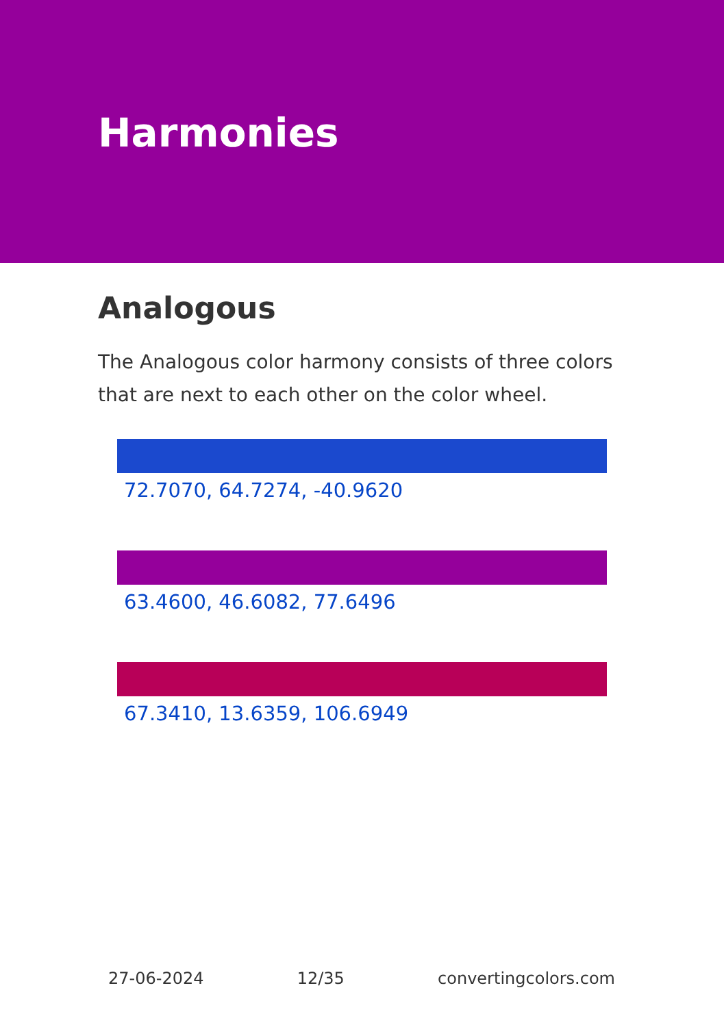Harmonies
Analogous
The Analogous color harmony consists of three colors that are next to each other on the color wheel.
72.7070, 64.7274, -40.9620
63.4600, 46.6082, 77.6496
67.3410, 13.6359, 106.6949
27-06-2024 12/35 convertingcolors.com